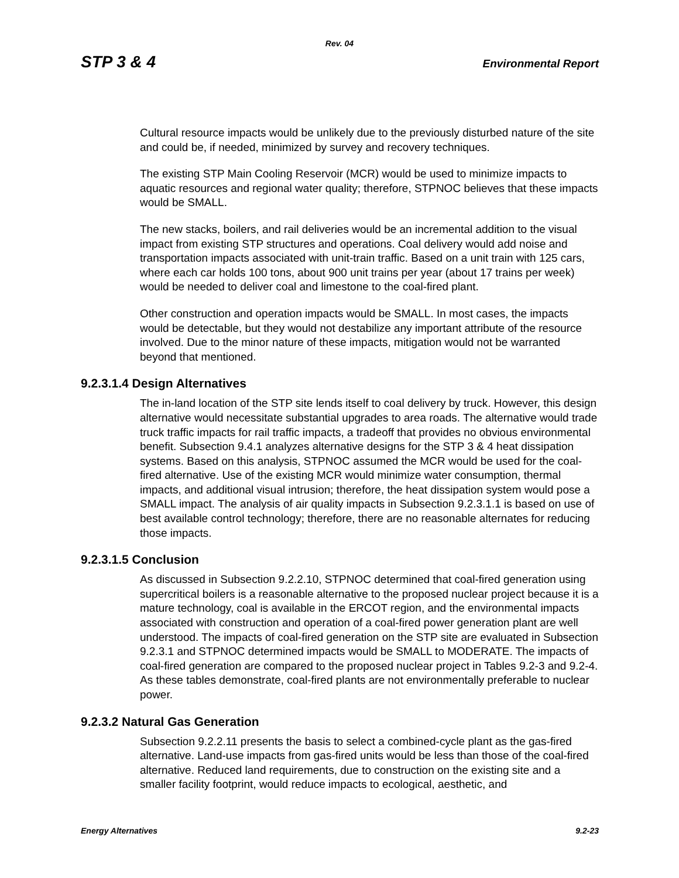Rev. 04
STP 3 & 4 Environmental Report
Cultural resource impacts would be unlikely due to the previously disturbed nature of the site and could be, if needed, minimized by survey and recovery techniques.
The existing STP Main Cooling Reservoir (MCR) would be used to minimize impacts to aquatic resources and regional water quality; therefore, STPNOC believes that these impacts would be SMALL.
The new stacks, boilers, and rail deliveries would be an incremental addition to the visual impact from existing STP structures and operations. Coal delivery would add noise and transportation impacts associated with unit-train traffic. Based on a unit train with 125 cars, where each car holds 100 tons, about 900 unit trains per year (about 17 trains per week) would be needed to deliver coal and limestone to the coal-fired plant.
Other construction and operation impacts would be SMALL. In most cases, the impacts would be detectable, but they would not destabilize any important attribute of the resource involved. Due to the minor nature of these impacts, mitigation would not be warranted beyond that mentioned.
9.2.3.1.4 Design Alternatives
The in-land location of the STP site lends itself to coal delivery by truck. However, this design alternative would necessitate substantial upgrades to area roads. The alternative would trade truck traffic impacts for rail traffic impacts, a tradeoff that provides no obvious environmental benefit. Subsection 9.4.1 analyzes alternative designs for the STP 3 & 4 heat dissipation systems. Based on this analysis, STPNOC assumed the MCR would be used for the coal-fired alternative. Use of the existing MCR would minimize water consumption, thermal impacts, and additional visual intrusion; therefore, the heat dissipation system would pose a SMALL impact. The analysis of air quality impacts in Subsection 9.2.3.1.1 is based on use of best available control technology; therefore, there are no reasonable alternates for reducing those impacts.
9.2.3.1.5 Conclusion
As discussed in Subsection 9.2.2.10, STPNOC determined that coal-fired generation using supercritical boilers is a reasonable alternative to the proposed nuclear project because it is a mature technology, coal is available in the ERCOT region, and the environmental impacts associated with construction and operation of a coal-fired power generation plant are well understood. The impacts of coal-fired generation on the STP site are evaluated in Subsection 9.2.3.1 and STPNOC determined impacts would be SMALL to MODERATE. The impacts of coal-fired generation are compared to the proposed nuclear project in Tables 9.2-3 and 9.2-4. As these tables demonstrate, coal-fired plants are not environmentally preferable to nuclear power.
9.2.3.2 Natural Gas Generation
Subsection 9.2.2.11 presents the basis to select a combined-cycle plant as the gas-fired alternative. Land-use impacts from gas-fired units would be less than those of the coal-fired alternative. Reduced land requirements, due to construction on the existing site and a smaller facility footprint, would reduce impacts to ecological, aesthetic, and
Energy Alternatives 9.2-23